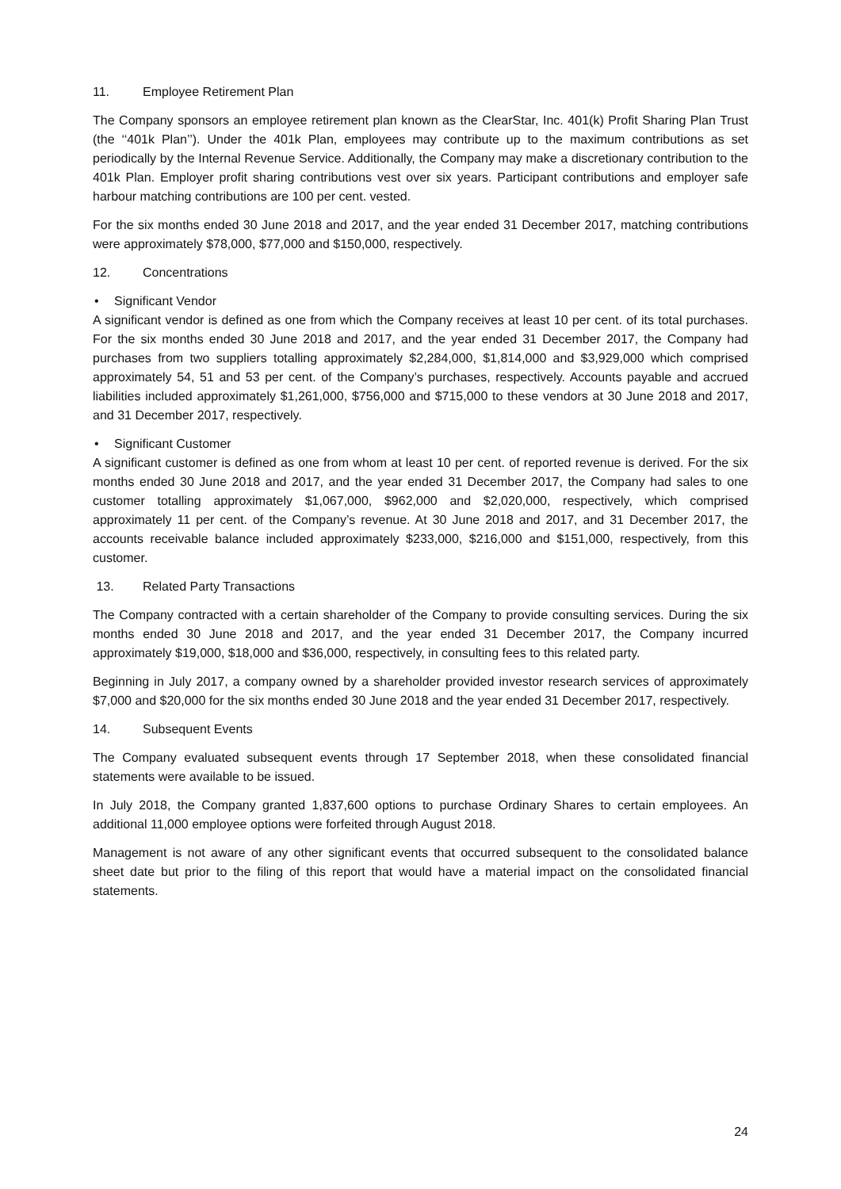11. Employee Retirement Plan
The Company sponsors an employee retirement plan known as the ClearStar, Inc. 401(k) Profit Sharing Plan Trust (the ‘‘401k Plan’’). Under the 401k Plan, employees may contribute up to the maximum contributions as set periodically by the Internal Revenue Service. Additionally, the Company may make a discretionary contribution to the 401k Plan. Employer profit sharing contributions vest over six years. Participant contributions and employer safe harbour matching contributions are 100 per cent. vested.
For the six months ended 30 June 2018 and 2017, and the year ended 31 December 2017, matching contributions were approximately $78,000, $77,000 and $150,000, respectively.
12. Concentrations
• Significant Vendor
A significant vendor is defined as one from which the Company receives at least 10 per cent. of its total purchases. For the six months ended 30 June 2018 and 2017, and the year ended 31 December 2017, the Company had purchases from two suppliers totalling approximately $2,284,000, $1,814,000 and $3,929,000 which comprised approximately 54, 51 and 53 per cent. of the Company’s purchases, respectively. Accounts payable and accrued liabilities included approximately $1,261,000, $756,000 and $715,000 to these vendors at 30 June 2018 and 2017, and 31 December 2017, respectively.
• Significant Customer
A significant customer is defined as one from whom at least 10 per cent. of reported revenue is derived. For the six months ended 30 June 2018 and 2017, and the year ended 31 December 2017, the Company had sales to one customer totalling approximately $1,067,000, $962,000 and $2,020,000, respectively, which comprised approximately 11 per cent. of the Company’s revenue. At 30 June 2018 and 2017, and 31 December 2017, the accounts receivable balance included approximately $233,000, $216,000 and $151,000, respectively, from this customer.
13. Related Party Transactions
The Company contracted with a certain shareholder of the Company to provide consulting services. During the six months ended 30 June 2018 and 2017, and the year ended 31 December 2017, the Company incurred approximately $19,000, $18,000 and $36,000, respectively, in consulting fees to this related party.
Beginning in July 2017, a company owned by a shareholder provided investor research services of approximately $7,000 and $20,000 for the six months ended 30 June 2018 and the year ended 31 December 2017, respectively.
14. Subsequent Events
The Company evaluated subsequent events through 17 September 2018, when these consolidated financial statements were available to be issued.
In July 2018, the Company granted 1,837,600 options to purchase Ordinary Shares to certain employees. An additional 11,000 employee options were forfeited through August 2018.
Management is not aware of any other significant events that occurred subsequent to the consolidated balance sheet date but prior to the filing of this report that would have a material impact on the consolidated financial statements.
24